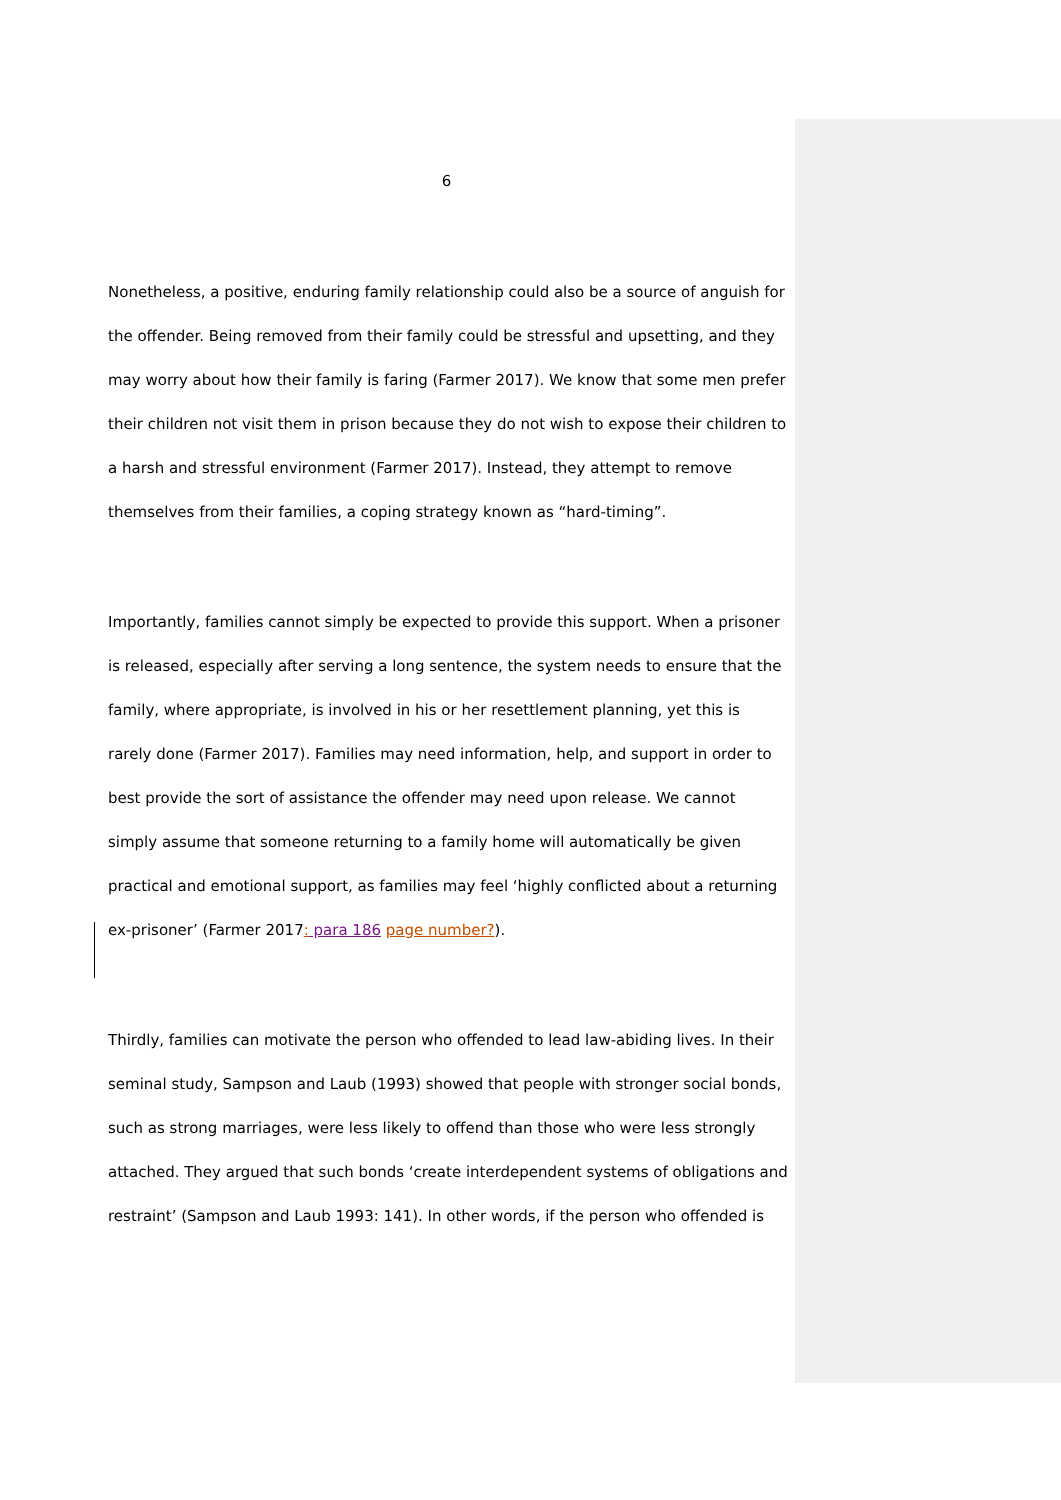6
Nonetheless, a positive, enduring family relationship could also be a source of anguish for the offender. Being removed from their family could be stressful and upsetting, and they may worry about how their family is faring (Farmer 2017). We know that some men prefer their children not visit them in prison because they do not wish to expose their children to a harsh and stressful environment (Farmer 2017). Instead, they attempt to remove themselves from their families, a coping strategy known as “hard-timing”.
Importantly, families cannot simply be expected to provide this support. When a prisoner is released, especially after serving a long sentence, the system needs to ensure that the family, where appropriate, is involved in his or her resettlement planning, yet this is rarely done (Farmer 2017). Families may need information, help, and support in order to best provide the sort of assistance the offender may need upon release. We cannot simply assume that someone returning to a family home will automatically be given practical and emotional support, as families may feel ‘highly conflicted about a returning ex-prisoner’ (Farmer 2017: para 186 page number?).
Thirdly, families can motivate the person who offended to lead law-abiding lives. In their seminal study, Sampson and Laub (1993) showed that people with stronger social bonds, such as strong marriages, were less likely to offend than those who were less strongly attached. They argued that such bonds ‘create interdependent systems of obligations and restraint’ (Sampson and Laub 1993: 141). In other words, if the person who offended is